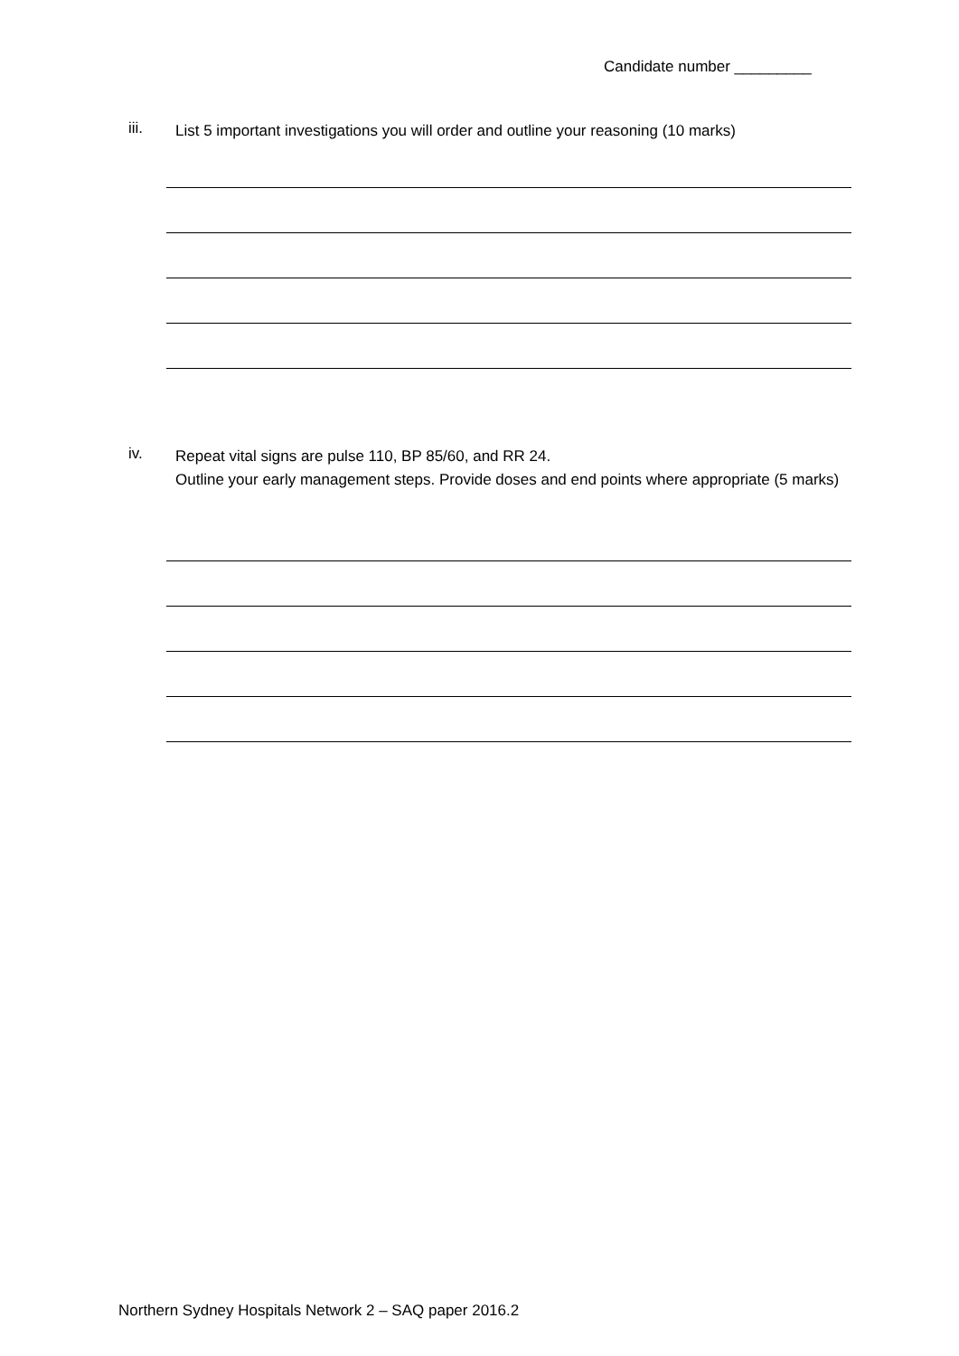Candidate number _________
iii.
List 5 important investigations you will order and outline your reasoning (10 marks)
iv.
Repeat vital signs are pulse 110, BP 85/60, and RR 24.
Outline your early management steps. Provide doses and end points where appropriate (5 marks)
Northern Sydney Hospitals Network 2 – SAQ paper 2016.2